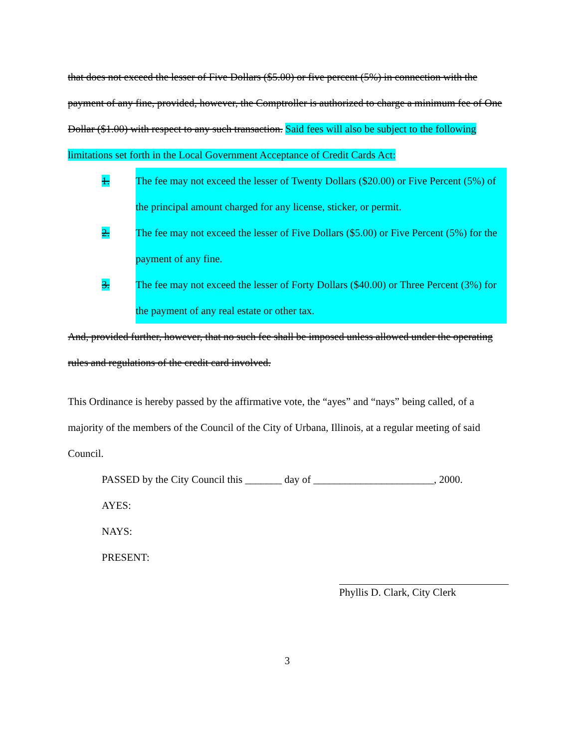that does not exceed the lesser of Five Dollars ($5.00) or five percent (5%) in connection with the payment of any fine, provided, however, the Comptroller is authorized to charge a minimum fee of One Dollar ($1.00) with respect to any such transaction. Said fees will also be subject to the following limitations set forth in the Local Government Acceptance of Credit Cards Act:
1. The fee may not exceed the lesser of Twenty Dollars ($20.00) or Five Percent (5%) of the principal amount charged for any license, sticker, or permit.
2. The fee may not exceed the lesser of Five Dollars ($5.00) or Five Percent (5%) for the payment of any fine.
3. The fee may not exceed the lesser of Forty Dollars ($40.00) or Three Percent (3%) for the payment of any real estate or other tax.
And, provided further, however, that no such fee shall be imposed unless allowed under the operating rules and regulations of the credit card involved.
This Ordinance is hereby passed by the affirmative vote, the “ayes” and “nays” being called, of a majority of the members of the Council of the City of Urbana, Illinois, at a regular meeting of said Council.
PASSED by the City Council this _______ day of _______________________, 2000.
AYES:
NAYS:
PRESENT:
Phyllis D. Clark, City Clerk
3